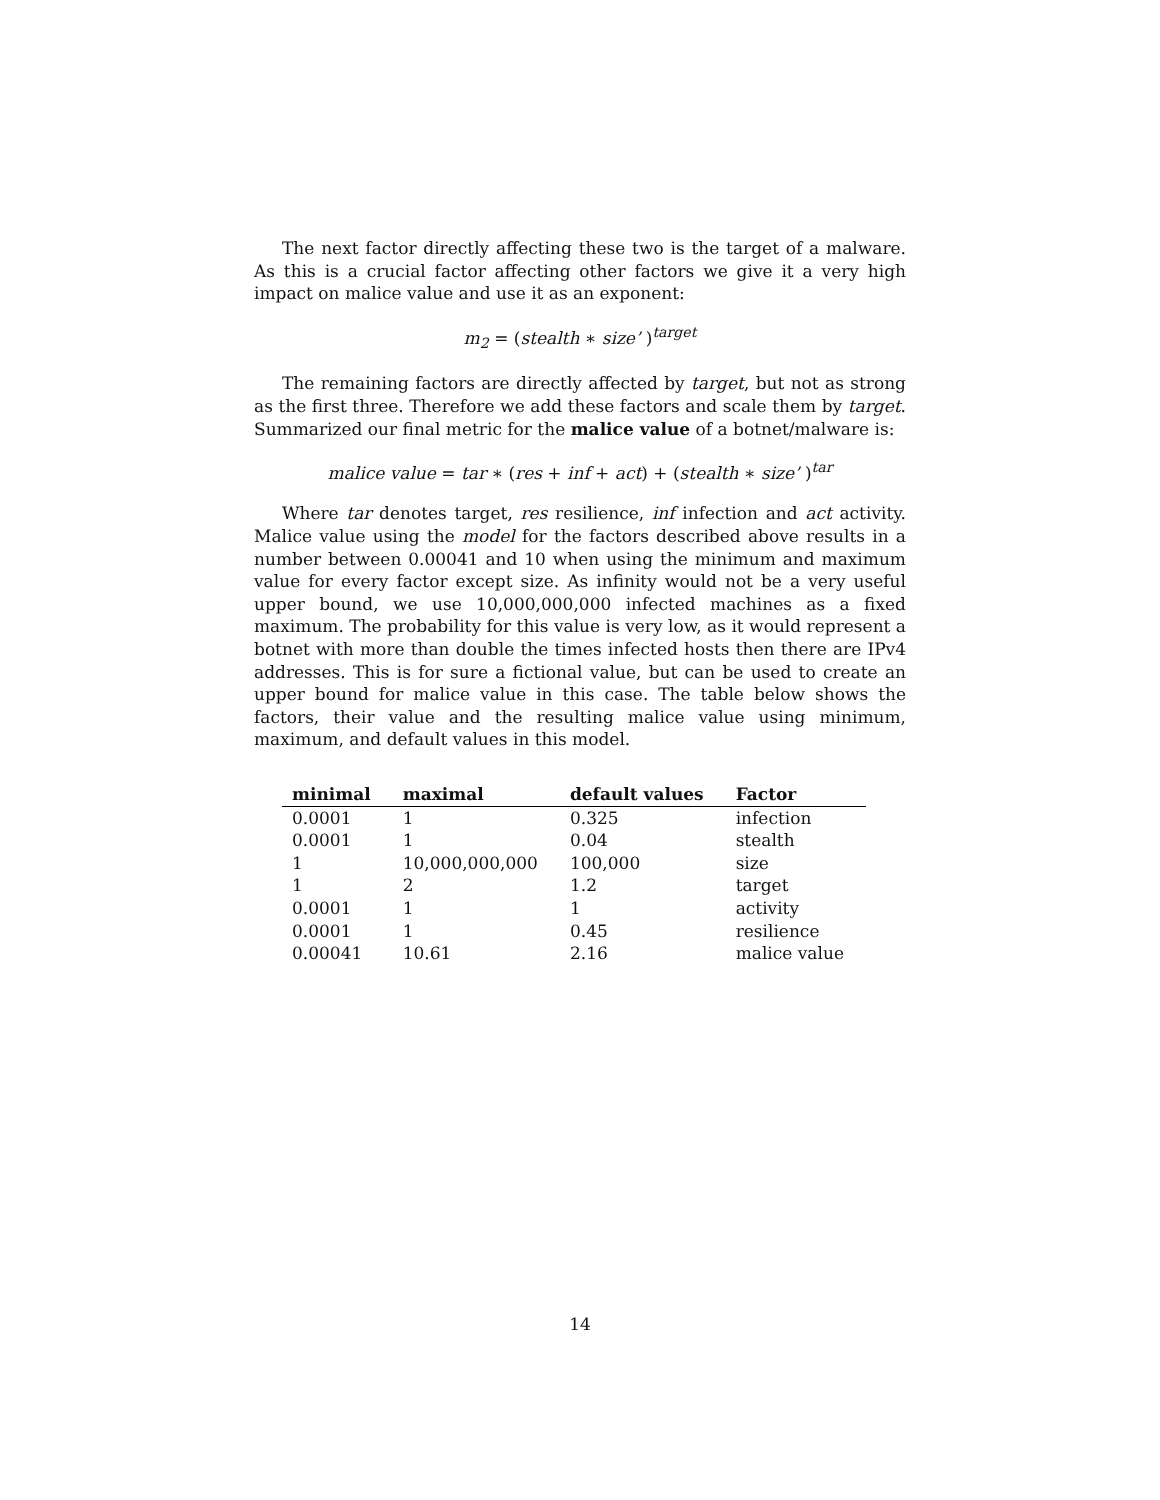The next factor directly affecting these two is the target of a malware. As this is a crucial factor affecting other factors we give it a very high impact on malice value and use it as an exponent:
m<sub>2</sub> = (stealth ∗ size’ )<sup>target</sup>
The remaining factors are directly affected by target, but not as strong as the first three. Therefore we add these factors and scale them by target. Summarized our final metric for the malice value of a botnet/malware is:
malice value = tar ∗ (res + inf + act) + (stealth ∗ size’ )<sup>tar</sup>
Where tar denotes target, res resilience, inf infection and act activity. Malice value using the model for the factors described above results in a number between 0.00041 and 10 when using the minimum and maximum value for every factor except size. As infinity would not be a very useful upper bound, we use 10,000,000,000 infected machines as a fixed maximum. The probability for this value is very low, as it would represent a botnet with more than double the times infected hosts then there are IPv4 addresses. This is for sure a fictional value, but can be used to create an upper bound for malice value in this case. The table below shows the factors, their value and the resulting malice value using minimum, maximum, and default values in this model.
| minimal | maximal | default values | Factor |
| --- | --- | --- | --- |
| 0.0001 | 1 | 0.325 | infection |
| 0.0001 | 1 | 0.04 | stealth |
| 1 | 10,000,000,000 | 100,000 | size |
| 1 | 2 | 1.2 | target |
| 0.0001 | 1 | 1 | activity |
| 0.0001 | 1 | 0.45 | resilience |
| 0.00041 | 10.61 | 2.16 | malice value |
14